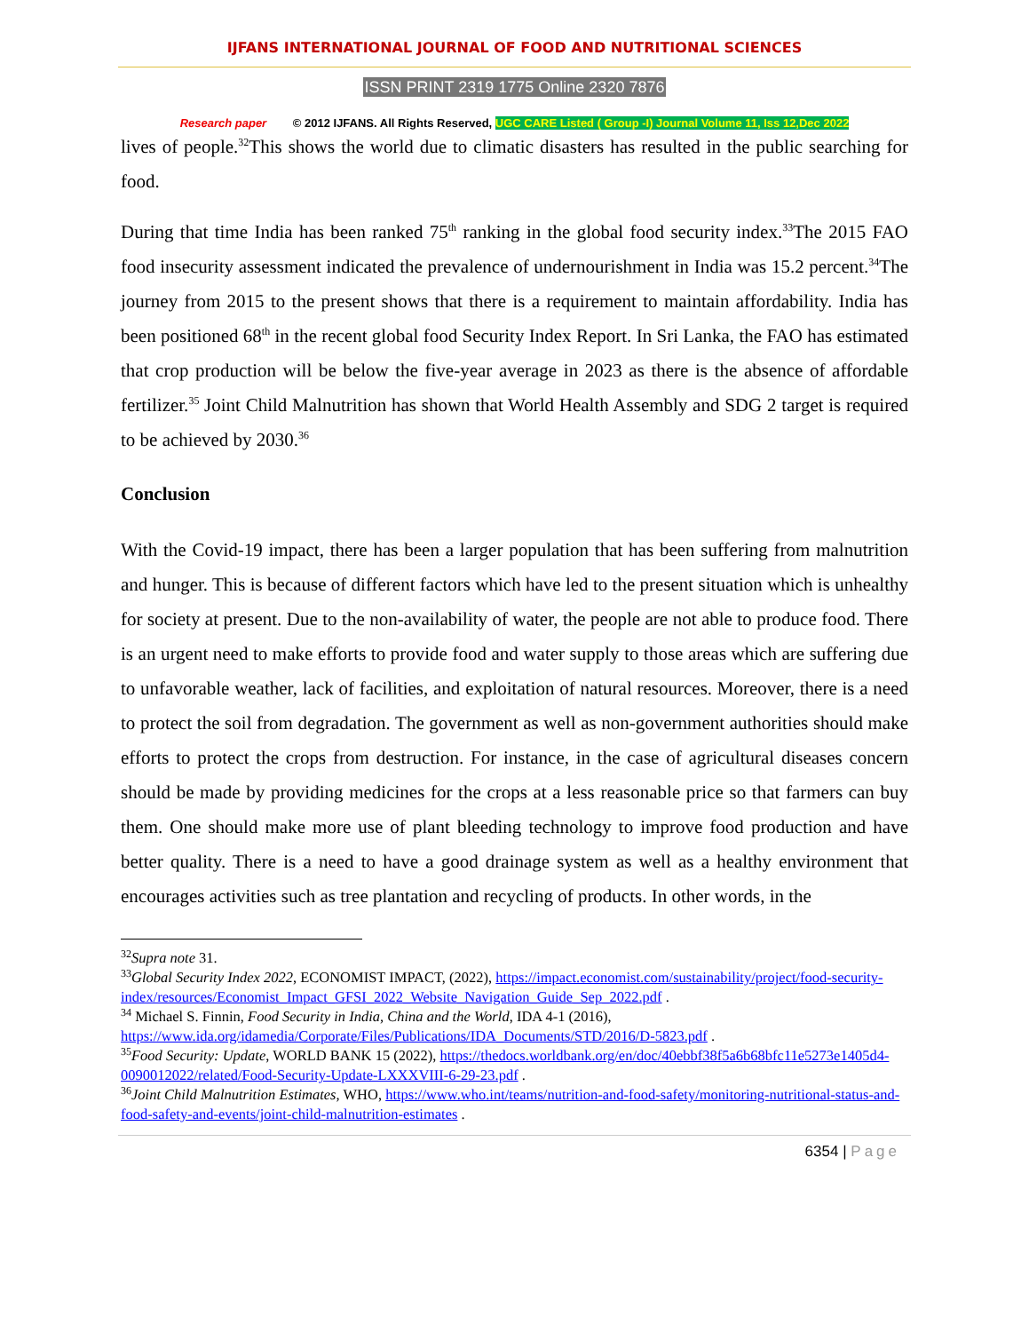IJFANS INTERNATIONAL JOURNAL OF FOOD AND NUTRITIONAL SCIENCES
ISSN PRINT 2319 1775 Online 2320 7876
Research paper © 2012 IJFANS. All Rights Reserved, UGC CARE Listed ( Group -I) Journal Volume 11, Iss 12,Dec 2022
lives of people.<sup>32</sup>This shows the world due to climatic disasters has resulted in the public searching for food.
During that time India has been ranked 75<sup>th</sup> ranking in the global food security index.<sup>33</sup>The 2015 FAO food insecurity assessment indicated the prevalence of undernourishment in India was 15.2 percent.<sup>34</sup>The journey from 2015 to the present shows that there is a requirement to maintain affordability. India has been positioned 68<sup>th</sup> in the recent global food Security Index Report. In Sri Lanka, the FAO has estimated that crop production will be below the five-year average in 2023 as there is the absence of affordable fertilizer.<sup>35</sup> Joint Child Malnutrition has shown that World Health Assembly and SDG 2 target is required to be achieved by 2030.<sup>36</sup>
Conclusion
With the Covid-19 impact, there has been a larger population that has been suffering from malnutrition and hunger. This is because of different factors which have led to the present situation which is unhealthy for society at present. Due to the non-availability of water, the people are not able to produce food. There is an urgent need to make efforts to provide food and water supply to those areas which are suffering due to unfavorable weather, lack of facilities, and exploitation of natural resources. Moreover, there is a need to protect the soil from degradation. The government as well as non-government authorities should make efforts to protect the crops from destruction. For instance, in the case of agricultural diseases concern should be made by providing medicines for the crops at a less reasonable price so that farmers can buy them. One should make more use of plant bleeding technology to improve food production and have better quality. There is a need to have a good drainage system as well as a healthy environment that encourages activities such as tree plantation and recycling of products. In other words, in the
<sup>32</sup> Supra note 31.
<sup>33</sup> Global Security Index 2022, ECONOMIST IMPACT, (2022), https://impact.economist.com/sustainability/project/food-security-index/resources/Economist_Impact_GFSI_2022_Website_Navigation_Guide_Sep_2022.pdf .
<sup>34</sup> Michael S. Finnin, Food Security in India, China and the World, IDA 4-1 (2016), https://www.ida.org/idamedia/Corporate/Files/Publications/IDA_Documents/STD/2016/D-5823.pdf .
<sup>35</sup> Food Security: Update, WORLD BANK 15 (2022), https://thedocs.worldbank.org/en/doc/40ebbf38f5a6b68bfc11e5273e1405d4-0090012022/related/Food-Security-Update-LXXXVIII-6-29-23.pdf .
<sup>36</sup> Joint Child Malnutrition Estimates, WHO, https://www.who.int/teams/nutrition-and-food-safety/monitoring-nutritional-status-and-food-safety-and-events/joint-child-malnutrition-estimates .
6354 | Page